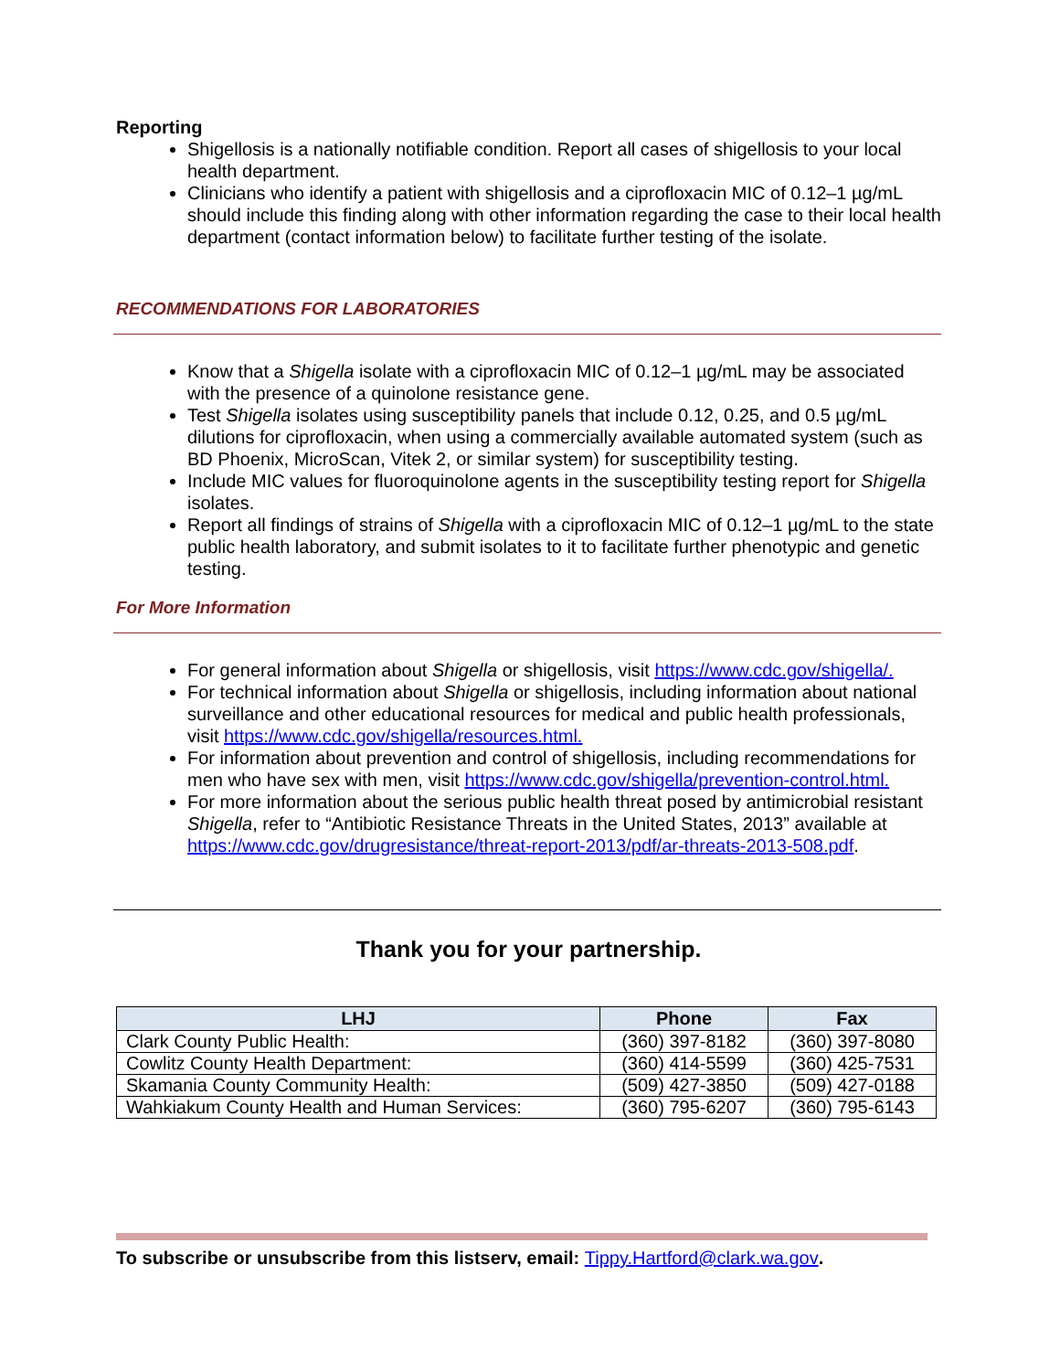Reporting
Shigellosis is a nationally notifiable condition. Report all cases of shigellosis to your local health department.
Clinicians who identify a patient with shigellosis and a ciprofloxacin MIC of 0.12–1 µg/mL should include this finding along with other information regarding the case to their local health department (contact information below) to facilitate further testing of the isolate.
RECOMMENDATIONS FOR LABORATORIES
Know that a Shigella isolate with a ciprofloxacin MIC of 0.12–1 µg/mL may be associated with the presence of a quinolone resistance gene.
Test Shigella isolates using susceptibility panels that include 0.12, 0.25, and 0.5 µg/mL dilutions for ciprofloxacin, when using a commercially available automated system (such as BD Phoenix, MicroScan, Vitek 2, or similar system) for susceptibility testing.
Include MIC values for fluoroquinolone agents in the susceptibility testing report for Shigella isolates.
Report all findings of strains of Shigella with a ciprofloxacin MIC of 0.12–1 µg/mL to the state public health laboratory, and submit isolates to it to facilitate further phenotypic and genetic testing.
For More Information
For general information about Shigella or shigellosis, visit https://www.cdc.gov/shigella/.
For technical information about Shigella or shigellosis, including information about national surveillance and other educational resources for medical and public health professionals, visit https://www.cdc.gov/shigella/resources.html.
For information about prevention and control of shigellosis, including recommendations for men who have sex with men, visit https://www.cdc.gov/shigella/prevention-control.html.
For more information about the serious public health threat posed by antimicrobial resistant Shigella, refer to “Antibiotic Resistance Threats in the United States, 2013” available at https://www.cdc.gov/drugresistance/threat-report-2013/pdf/ar-threats-2013-508.pdf.
Thank you for your partnership.
| LHJ | Phone | Fax |
| --- | --- | --- |
| Clark County Public Health: | (360) 397-8182 | (360) 397-8080 |
| Cowlitz County Health Department: | (360) 414-5599 | (360) 425-7531 |
| Skamania County Community Health: | (509) 427-3850 | (509) 427-0188 |
| Wahkiakum County Health and Human Services: | (360) 795-6207 | (360) 795-6143 |
To subscribe or unsubscribe from this listserv, email: Tippy.Hartford@clark.wa.gov.